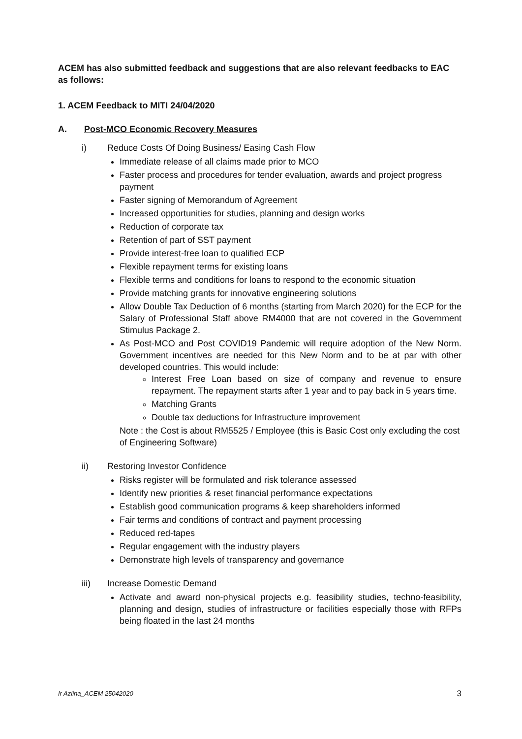ACEM has also submitted feedback and suggestions that are also relevant feedbacks to EAC as follows:
1. ACEM Feedback to MITI 24/04/2020
A. Post-MCO Economic Recovery Measures
i) Reduce Costs Of Doing Business/ Easing Cash Flow
Immediate release of all claims made prior to MCO
Faster process and procedures for tender evaluation, awards and project progress payment
Faster signing of Memorandum of Agreement
Increased opportunities for studies, planning and design works
Reduction of corporate tax
Retention of part of SST payment
Provide interest-free loan to qualified ECP
Flexible repayment terms for existing loans
Flexible terms and conditions for loans to respond to the economic situation
Provide matching grants for innovative engineering solutions
Allow Double Tax Deduction of 6 months (starting from March 2020) for the ECP for the Salary of Professional Staff above RM4000 that are not covered in the Government Stimulus Package 2.
As Post-MCO and Post COVID19 Pandemic will require adoption of the New Norm. Government incentives are needed for this New Norm and to be at par with other developed countries. This would include:
Interest Free Loan based on size of company and revenue to ensure repayment. The repayment starts after 1 year and to pay back in 5 years time.
Matching Grants
Double tax deductions for Infrastructure improvement
Note : the Cost is about RM5525 / Employee (this is Basic Cost only excluding the cost of Engineering Software)
ii) Restoring Investor Confidence
Risks register will be formulated and risk tolerance assessed
Identify new priorities & reset financial performance expectations
Establish good communication programs & keep shareholders informed
Fair terms and conditions of contract and payment processing
Reduced red-tapes
Regular engagement with the industry players
Demonstrate high levels of transparency and governance
iii) Increase Domestic Demand
Activate and award non-physical projects e.g. feasibility studies, techno-feasibility, planning and design, studies of infrastructure or facilities especially those with RFPs being floated in the last 24 months
Ir Azlina_ACEM 25042020 3